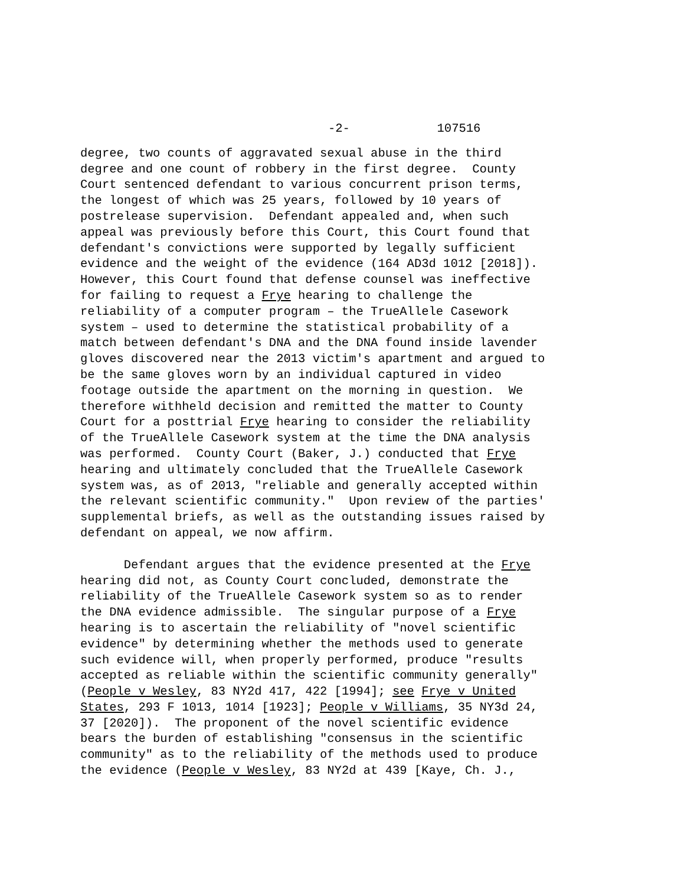-2- 107516
degree, two counts of aggravated sexual abuse in the third degree and one count of robbery in the first degree. County Court sentenced defendant to various concurrent prison terms, the longest of which was 25 years, followed by 10 years of postrelease supervision. Defendant appealed and, when such appeal was previously before this Court, this Court found that defendant's convictions were supported by legally sufficient evidence and the weight of the evidence (164 AD3d 1012 [2018]). However, this Court found that defense counsel was ineffective for failing to request a Frye hearing to challenge the reliability of a computer program – the TrueAllele Casework system – used to determine the statistical probability of a match between defendant's DNA and the DNA found inside lavender gloves discovered near the 2013 victim's apartment and argued to be the same gloves worn by an individual captured in video footage outside the apartment on the morning in question. We therefore withheld decision and remitted the matter to County Court for a posttrial Frye hearing to consider the reliability of the TrueAllele Casework system at the time the DNA analysis was performed. County Court (Baker, J.) conducted that Frye hearing and ultimately concluded that the TrueAllele Casework system was, as of 2013, "reliable and generally accepted within the relevant scientific community." Upon review of the parties' supplemental briefs, as well as the outstanding issues raised by defendant on appeal, we now affirm.
Defendant argues that the evidence presented at the Frye hearing did not, as County Court concluded, demonstrate the reliability of the TrueAllele Casework system so as to render the DNA evidence admissible. The singular purpose of a Frye hearing is to ascertain the reliability of "novel scientific evidence" by determining whether the methods used to generate such evidence will, when properly performed, produce "results accepted as reliable within the scientific community generally" (People v Wesley, 83 NY2d 417, 422 [1994]; see Frye v United States, 293 F 1013, 1014 [1923]; People v Williams, 35 NY3d 24, 37 [2020]). The proponent of the novel scientific evidence bears the burden of establishing "consensus in the scientific community" as to the reliability of the methods used to produce the evidence (People v Wesley, 83 NY2d at 439 [Kaye, Ch. J.,